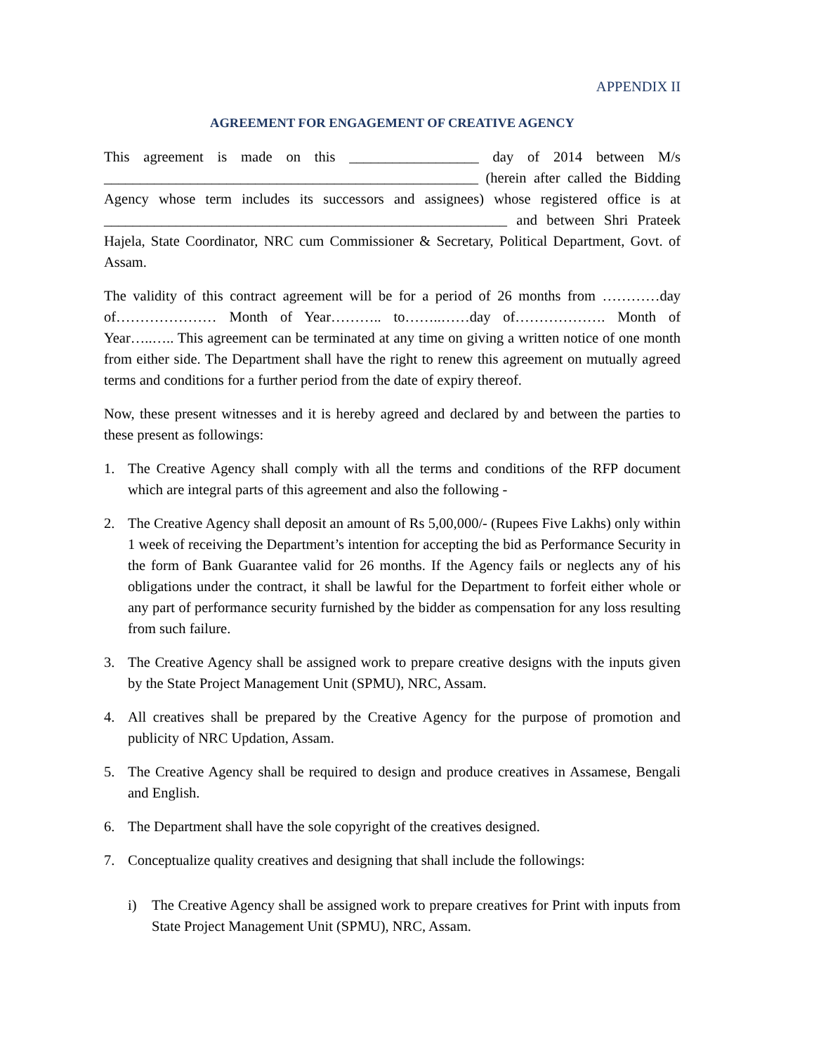APPENDIX II
AGREEMENT FOR ENGAGEMENT OF CREATIVE AGENCY
This agreement is made on this __________________ day of 2014 between M/s ____________________________________________________ (herein after called the Bidding Agency whose term includes its successors and assignees) whose registered office is at ________________________________________________________ and between Shri Prateek Hajela, State Coordinator, NRC cum Commissioner & Secretary, Political Department, Govt. of Assam.
The validity of this contract agreement will be for a period of 26 months from …………day of………………… Month of Year……….. to……..……day of………………. Month of Year…..….. This agreement can be terminated at any time on giving a written notice of one month from either side. The Department shall have the right to renew this agreement on mutually agreed terms and conditions for a further period from the date of expiry thereof.
Now, these present witnesses and it is hereby agreed and declared by and between the parties to these present as followings:
1. The Creative Agency shall comply with all the terms and conditions of the RFP document which are integral parts of this agreement and also the following -
2. The Creative Agency shall deposit an amount of Rs 5,00,000/- (Rupees Five Lakhs) only within 1 week of receiving the Department’s intention for accepting the bid as Performance Security in the form of Bank Guarantee valid for 26 months. If the Agency fails or neglects any of his obligations under the contract, it shall be lawful for the Department to forfeit either whole or any part of performance security furnished by the bidder as compensation for any loss resulting from such failure.
3. The Creative Agency shall be assigned work to prepare creative designs with the inputs given by the State Project Management Unit (SPMU), NRC, Assam.
4. All creatives shall be prepared by the Creative Agency for the purpose of promotion and publicity of NRC Updation, Assam.
5. The Creative Agency shall be required to design and produce creatives in Assamese, Bengali and English.
6. The Department shall have the sole copyright of the creatives designed.
7. Conceptualize quality creatives and designing that shall include the followings:
i) The Creative Agency shall be assigned work to prepare creatives for Print with inputs from State Project Management Unit (SPMU), NRC, Assam.